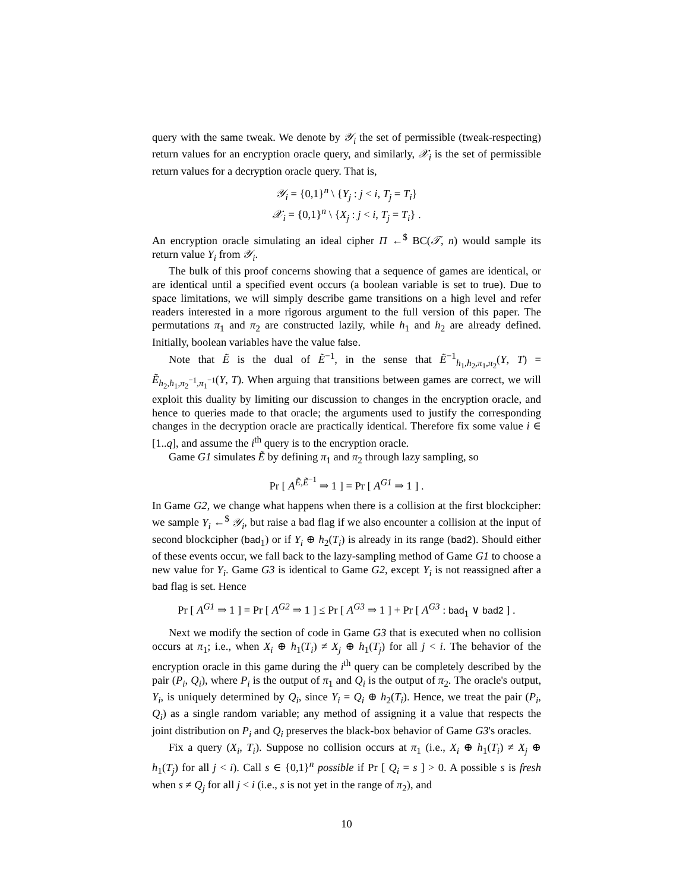query with the same tweak. We denote by 𝒴<sub>i</sub> the set of permissible (tweak-respecting) return values for an encryption oracle query, and similarly, 𝒳<sub>i</sub> is the set of permissible return values for a decryption oracle query. That is,
𝒴<sub>i</sub> = {0,1}<sup>n</sup> \ {Y<sub>j</sub> : j < i, T<sub>j</sub> = T<sub>i</sub>}
𝒳<sub>i</sub> = {0,1}<sup>n</sup> \ {X<sub>j</sub> : j < i, T<sub>j</sub> = T<sub>i</sub>} .
An encryption oracle simulating an ideal cipher Π ←<sup>$</sup> BC(𝒯, n) would sample its return value Y<sub>i</sub> from 𝒴<sub>i</sub>.
The bulk of this proof concerns showing that a sequence of games are identical, or are identical until a specified event occurs (a boolean variable is set to true). Due to space limitations, we will simply describe game transitions on a high level and refer readers interested in a more rigorous argument to the full version of this paper. The permutations π<sub>1</sub> and π<sub>2</sub> are constructed lazily, while h<sub>1</sub> and h<sub>2</sub> are already defined. Initially, boolean variables have the value false.
Note that Ẽ is the dual of Ẽ<sup>−1</sup>, in the sense that Ẽ<sup>−1</sup><sub>h<sub>1</sub>,h<sub>2</sub>,π<sub>1</sub>,π<sub>2</sub></sub>(Y, T) = Ẽ<sub>h<sub>2</sub>,h<sub>1</sub>,π<sub>2</sub><sup>−1</sup>,π<sub>1</sub><sup>−1</sup></sub>(Y, T). When arguing that transitions between games are correct, we will exploit this duality by limiting our discussion to changes in the encryption oracle, and hence to queries made to that oracle; the arguments used to justify the corresponding changes in the decryption oracle are practically identical. Therefore fix some value i ∈ [1..q], and assume the i<sup>th</sup> query is to the encryption oracle.
Game G1 simulates Ẽ by defining π<sub>1</sub> and π<sub>2</sub> through lazy sampling, so
Pr [ A<sup>Ẽ,Ẽ<sup>−1</sup></sup> ⇒ 1 ] = Pr [ A<sup>G1</sup> ⇒ 1 ] .
In Game G2, we change what happens when there is a collision at the first blockcipher: we sample Y<sub>i</sub> ←<sup>$</sup> 𝒴<sub>i</sub>, but raise a bad flag if we also encounter a collision at the input of second blockcipher (bad<sub>1</sub>) or if Y<sub>i</sub> ⊕ h<sub>2</sub>(T<sub>i</sub>) is already in its range (bad2). Should either of these events occur, we fall back to the lazy-sampling method of Game G1 to choose a new value for Y<sub>i</sub>. Game G3 is identical to Game G2, except Y<sub>i</sub> is not reassigned after a bad flag is set. Hence
Pr [ A<sup>G1</sup> ⇒ 1 ] = Pr [ A<sup>G2</sup> ⇒ 1 ] ≤ Pr [ A<sup>G3</sup> ⇒ 1 ] + Pr [ A<sup>G3</sup> : bad<sub>1</sub> ∨ bad2 ] .
Next we modify the section of code in Game G3 that is executed when no collision occurs at π<sub>1</sub>; i.e., when X<sub>i</sub> ⊕ h<sub>1</sub>(T<sub>i</sub>) ≠ X<sub>j</sub> ⊕ h<sub>1</sub>(T<sub>j</sub>) for all j < i. The behavior of the encryption oracle in this game during the i<sup>th</sup> query can be completely described by the pair (P<sub>i</sub>, Q<sub>i</sub>), where P<sub>i</sub> is the output of π<sub>1</sub> and Q<sub>i</sub> is the output of π<sub>2</sub>. The oracle's output, Y<sub>i</sub>, is uniquely determined by Q<sub>i</sub>, since Y<sub>i</sub> = Q<sub>i</sub> ⊕ h<sub>2</sub>(T<sub>i</sub>). Hence, we treat the pair (P<sub>i</sub>, Q<sub>i</sub>) as a single random variable; any method of assigning it a value that respects the joint distribution on P<sub>i</sub> and Q<sub>i</sub> preserves the black-box behavior of Game G3's oracles.
Fix a query (X<sub>i</sub>, T<sub>i</sub>). Suppose no collision occurs at π<sub>1</sub> (i.e., X<sub>i</sub> ⊕ h<sub>1</sub>(T<sub>i</sub>) ≠ X<sub>j</sub> ⊕ h<sub>1</sub>(T<sub>j</sub>) for all j < i). Call s ∈ {0,1}<sup>n</sup> possible if Pr [ Q<sub>i</sub> = s ] > 0. A possible s is fresh when s ≠ Q<sub>j</sub> for all j < i (i.e., s is not yet in the range of π<sub>2</sub>), and
10